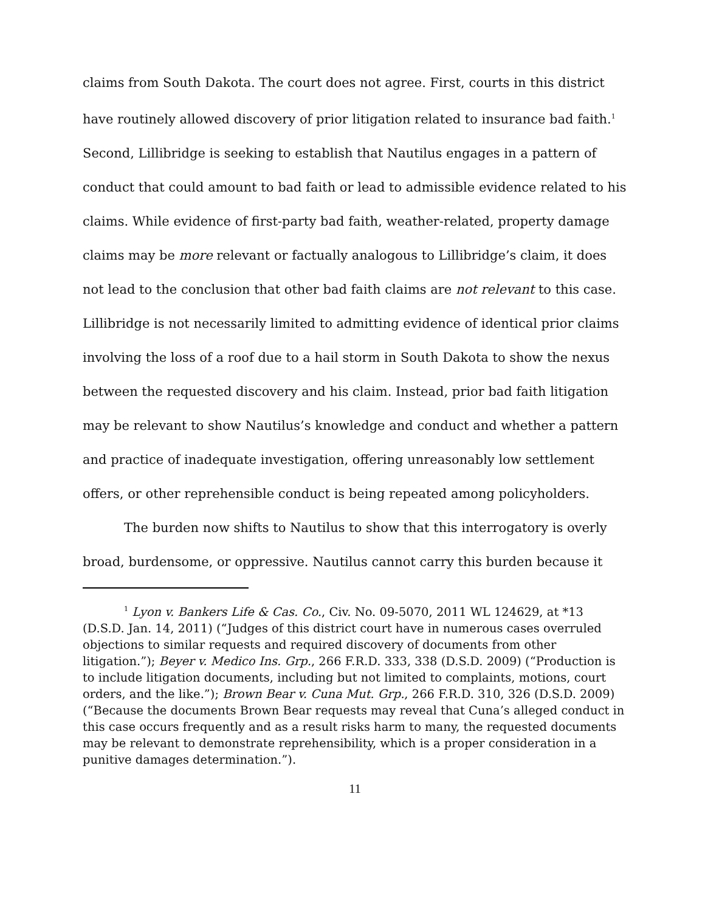claims from South Dakota. The court does not agree. First, courts in this district have routinely allowed discovery of prior litigation related to insurance bad faith.<sup>1</sup> Second, Lillibridge is seeking to establish that Nautilus engages in a pattern of conduct that could amount to bad faith or lead to admissible evidence related to his claims. While evidence of first-party bad faith, weather-related, property damage claims may be more relevant or factually analogous to Lillibridge’s claim, it does not lead to the conclusion that other bad faith claims are not relevant to this case. Lillibridge is not necessarily limited to admitting evidence of identical prior claims involving the loss of a roof due to a hail storm in South Dakota to show the nexus between the requested discovery and his claim. Instead, prior bad faith litigation may be relevant to show Nautilus’s knowledge and conduct and whether a pattern and practice of inadequate investigation, offering unreasonably low settlement offers, or other reprehensible conduct is being repeated among policyholders.
The burden now shifts to Nautilus to show that this interrogatory is overly broad, burdensome, or oppressive. Nautilus cannot carry this burden because it
<sup>1</sup> Lyon v. Bankers Life & Cas. Co., Civ. No. 09-5070, 2011 WL 124629, at *13 (D.S.D. Jan. 14, 2011) (“Judges of this district court have in numerous cases overruled objections to similar requests and required discovery of documents from other litigation.”); Beyer v. Medico Ins. Grp., 266 F.R.D. 333, 338 (D.S.D. 2009) (“Production is to include litigation documents, including but not limited to complaints, motions, court orders, and the like.”); Brown Bear v. Cuna Mut. Grp., 266 F.R.D. 310, 326 (D.S.D. 2009) (“Because the documents Brown Bear requests may reveal that Cuna’s alleged conduct in this case occurs frequently and as a result risks harm to many, the requested documents may be relevant to demonstrate reprehensibility, which is a proper consideration in a punitive damages determination.”).
11